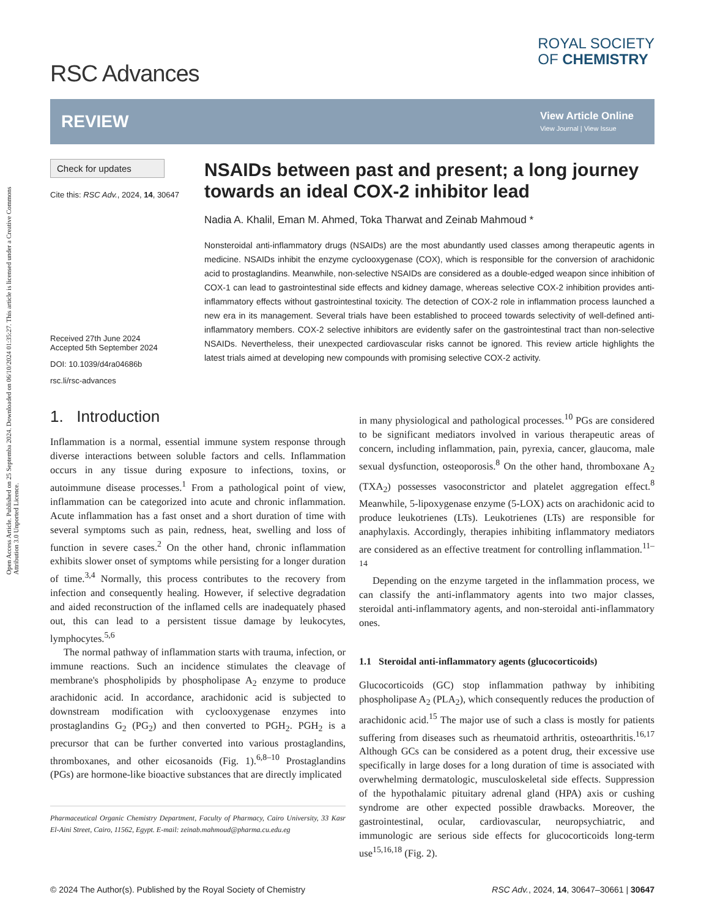Open Access Article. Published on 25 Septemba 2024. Downloaded on 06/10/2024 01:35:27. This article is licensed under a Creative Commons Attribution 3.0 Unported Licence.
RSC Advances
ROYAL SOCIETY
OF CHEMISTRY
REVIEW
View Article Online
View Journal | View Issue
Check for updates
Cite this: RSC Adv., 2024, 14, 30647
Received 27th June 2024
Accepted 5th September 2024
DOI: 10.1039/d4ra04686b
rsc.li/rsc-advances
NSAIDs between past and present; a long journey towards an ideal COX-2 inhibitor lead
Nadia A. Khalil, Eman M. Ahmed, Toka Tharwat and Zeinab Mahmoud *
Nonsteroidal anti-inflammatory drugs (NSAIDs) are the most abundantly used classes among therapeutic agents in medicine. NSAIDs inhibit the enzyme cyclooxygenase (COX), which is responsible for the conversion of arachidonic acid to prostaglandins. Meanwhile, non-selective NSAIDs are considered as a double-edged weapon since inhibition of COX-1 can lead to gastrointestinal side effects and kidney damage, whereas selective COX-2 inhibition provides anti-inflammatory effects without gastrointestinal toxicity. The detection of COX-2 role in inflammation process launched a new era in its management. Several trials have been established to proceed towards selectivity of well-defined anti-inflammatory members. COX-2 selective inhibitors are evidently safer on the gastrointestinal tract than non-selective NSAIDs. Nevertheless, their unexpected cardiovascular risks cannot be ignored. This review article highlights the latest trials aimed at developing new compounds with promising selective COX-2 activity.
1. Introduction
Inflammation is a normal, essential immune system response through diverse interactions between soluble factors and cells. Inflammation occurs in any tissue during exposure to infections, toxins, or autoimmune disease processes.<sup>1</sup> From a pathological point of view, inflammation can be categorized into acute and chronic inflammation. Acute inflammation has a fast onset and a short duration of time with several symptoms such as pain, redness, heat, swelling and loss of function in severe cases.<sup>2</sup> On the other hand, chronic inflammation exhibits slower onset of symptoms while persisting for a longer duration of time.<sup>3,4</sup> Normally, this process contributes to the recovery from infection and consequently healing. However, if selective degradation and aided reconstruction of the inflamed cells are inadequately phased out, this can lead to a persistent tissue damage by leukocytes, lymphocytes.<sup>5,6</sup>
The normal pathway of inflammation starts with trauma, infection, or immune reactions. Such an incidence stimulates the cleavage of membrane's phospholipids by phospholipase A<sub>2</sub> enzyme to produce arachidonic acid. In accordance, arachidonic acid is subjected to downstream modification with cyclooxygenase enzymes into prostaglandins G<sub>2</sub> (PG<sub>2</sub>) and then converted to PGH<sub>2</sub>. PGH<sub>2</sub> is a precursor that can be further converted into various prostaglandins, thromboxanes, and other eicosanoids (Fig. 1).<sup>6,8–10</sup> Prostaglandins (PGs) are hormone-like bioactive substances that are directly implicated
Pharmaceutical Organic Chemistry Department, Faculty of Pharmacy, Cairo University, 33 Kasr El-Aini Street, Cairo, 11562, Egypt. E-mail: zeinab.mahmoud@pharma.cu.edu.eg
in many physiological and pathological processes.<sup>10</sup> PGs are considered to be significant mediators involved in various therapeutic areas of concern, including inflammation, pain, pyrexia, cancer, glaucoma, male sexual dysfunction, osteoporosis.<sup>8</sup> On the other hand, thromboxane A<sub>2</sub> (TXA<sub>2</sub>) possesses vasoconstrictor and platelet aggregation effect.<sup>8</sup> Meanwhile, 5-lipoxygenase enzyme (5-LOX) acts on arachidonic acid to produce leukotrienes (LTs). Leukotrienes (LTs) are responsible for anaphylaxis. Accordingly, therapies inhibiting inflammatory mediators are considered as an effective treatment for controlling inflammation.<sup>11–14</sup>
Depending on the enzyme targeted in the inflammation process, we can classify the anti-inflammatory agents into two major classes, steroidal anti-inflammatory agents, and non-steroidal anti-inflammatory ones.
1.1 Steroidal anti-inflammatory agents (glucocorticoids)
Glucocorticoids (GC) stop inflammation pathway by inhibiting phospholipase A<sub>2</sub> (PLA<sub>2</sub>), which consequently reduces the production of arachidonic acid.<sup>15</sup> The major use of such a class is mostly for patients suffering from diseases such as rheumatoid arthritis, osteoarthritis.<sup>16,17</sup> Although GCs can be considered as a potent drug, their excessive use specifically in large doses for a long duration of time is associated with overwhelming dermatologic, musculoskeletal side effects. Suppression of the hypothalamic pituitary adrenal gland (HPA) axis or cushing syndrome are other expected possible drawbacks. Moreover, the gastrointestinal, ocular, cardiovascular, neuropsychiatric, and immunologic are serious side effects for glucocorticoids long-term use<sup>15,16,18</sup> (Fig. 2).
© 2024 The Author(s). Published by the Royal Society of Chemistry RSC Adv., 2024, 14, 30647–30661 | 30647